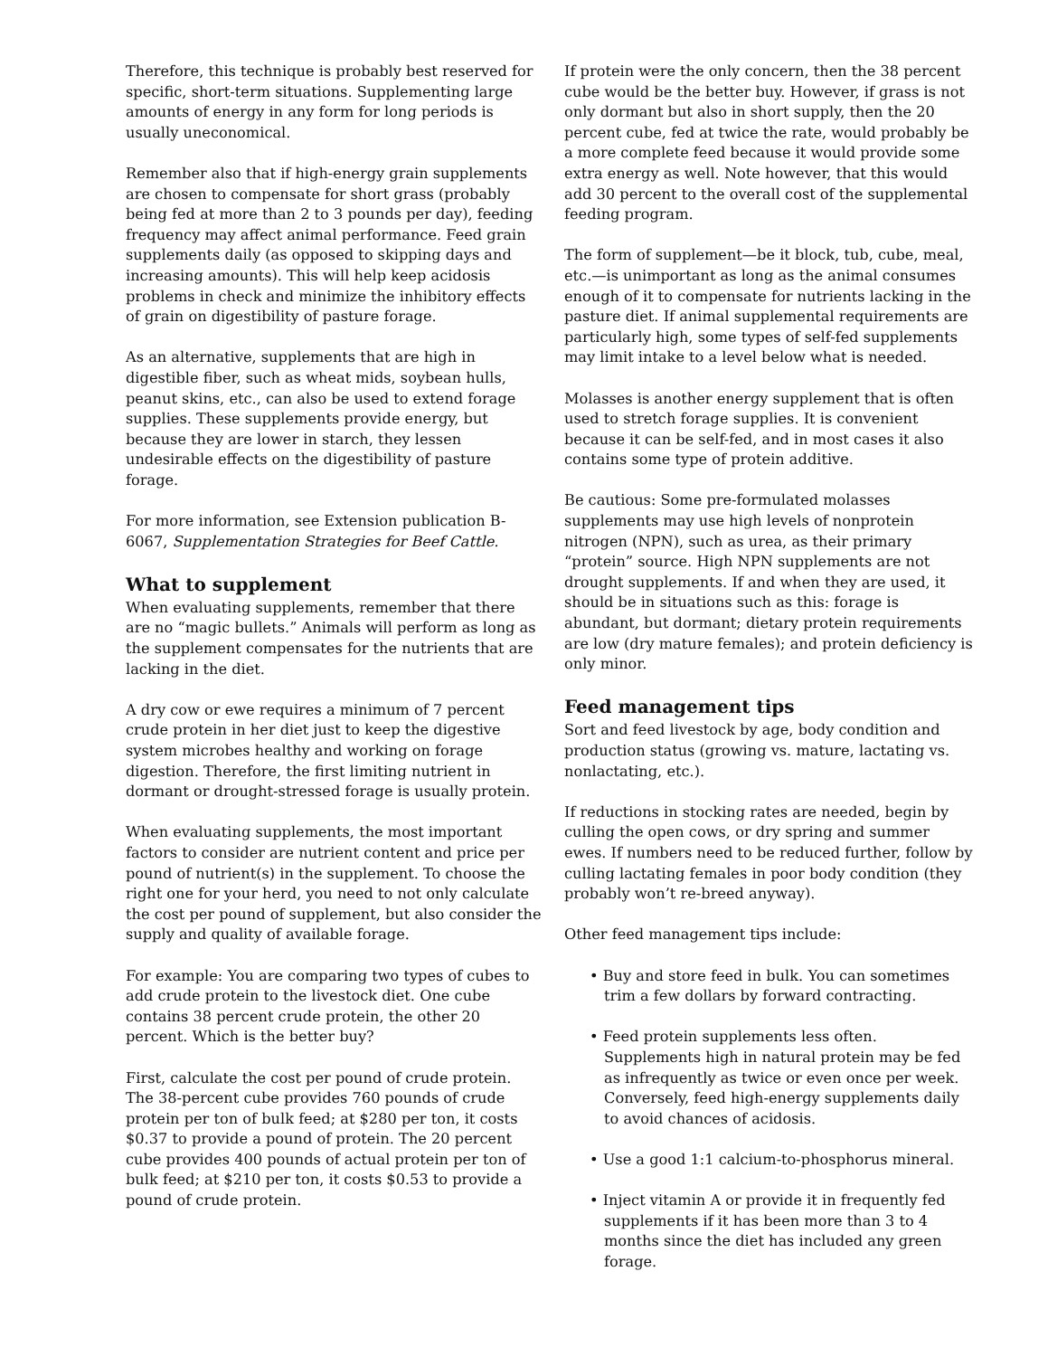Therefore, this technique is probably best reserved for specific, short-term situations. Supplementing large amounts of energy in any form for long periods is usually uneconomical.
Remember also that if high-energy grain supplements are chosen to compensate for short grass (probably being fed at more than 2 to 3 pounds per day), feeding frequency may affect animal performance. Feed grain supplements daily (as opposed to skipping days and increasing amounts). This will help keep acidosis problems in check and minimize the inhibitory effects of grain on digestibility of pasture forage.
As an alternative, supplements that are high in digestible fiber, such as wheat mids, soybean hulls, peanut skins, etc., can also be used to extend forage supplies. These supplements provide energy, but because they are lower in starch, they lessen undesirable effects on the digestibility of pasture forage.
For more information, see Extension publication B-6067, Supplementation Strategies for Beef Cattle.
What to supplement
When evaluating supplements, remember that there are no “magic bullets.” Animals will perform as long as the supplement compensates for the nutrients that are lacking in the diet.
A dry cow or ewe requires a minimum of 7 percent crude protein in her diet just to keep the digestive system microbes healthy and working on forage digestion. Therefore, the first limiting nutrient in dormant or drought-stressed forage is usually protein.
When evaluating supplements, the most important factors to consider are nutrient content and price per pound of nutrient(s) in the supplement. To choose the right one for your herd, you need to not only calculate the cost per pound of supplement, but also consider the supply and quality of available forage.
For example: You are comparing two types of cubes to add crude protein to the livestock diet. One cube contains 38 percent crude protein, the other 20 percent. Which is the better buy?
First, calculate the cost per pound of crude protein. The 38-percent cube provides 760 pounds of crude protein per ton of bulk feed; at $280 per ton, it costs $0.37 to provide a pound of protein. The 20 percent cube provides 400 pounds of actual protein per ton of bulk feed; at $210 per ton, it costs $0.53 to provide a pound of crude protein.
If protein were the only concern, then the 38 percent cube would be the better buy. However, if grass is not only dormant but also in short supply, then the 20 percent cube, fed at twice the rate, would probably be a more complete feed because it would provide some extra energy as well. Note however, that this would add 30 percent to the overall cost of the supplemental feeding program.
The form of supplement—be it block, tub, cube, meal, etc.—is unimportant as long as the animal consumes enough of it to compensate for nutrients lacking in the pasture diet. If animal supplemental requirements are particularly high, some types of self-fed supplements may limit intake to a level below what is needed.
Molasses is another energy supplement that is often used to stretch forage supplies. It is convenient because it can be self-fed, and in most cases it also contains some type of protein additive.
Be cautious: Some pre-formulated molasses supplements may use high levels of nonprotein nitrogen (NPN), such as urea, as their primary “protein” source. High NPN supplements are not drought supplements. If and when they are used, it should be in situations such as this: forage is abundant, but dormant; dietary protein requirements are low (dry mature females); and protein deficiency is only minor.
Feed management tips
Sort and feed livestock by age, body condition and production status (growing vs. mature, lactating vs. nonlactating, etc.).
If reductions in stocking rates are needed, begin by culling the open cows, or dry spring and summer ewes. If numbers need to be reduced further, follow by culling lactating females in poor body condition (they probably won’t re-breed anyway).
Other feed management tips include:
• Buy and store feed in bulk. You can sometimes trim a few dollars by forward contracting.
• Feed protein supplements less often. Supplements high in natural protein may be fed as infrequently as twice or even once per week. Conversely, feed high-energy supplements daily to avoid chances of acidosis.
• Use a good 1:1 calcium-to-phosphorus mineral.
• Inject vitamin A or provide it in frequently fed supplements if it has been more than 3 to 4 months since the diet has included any green forage.